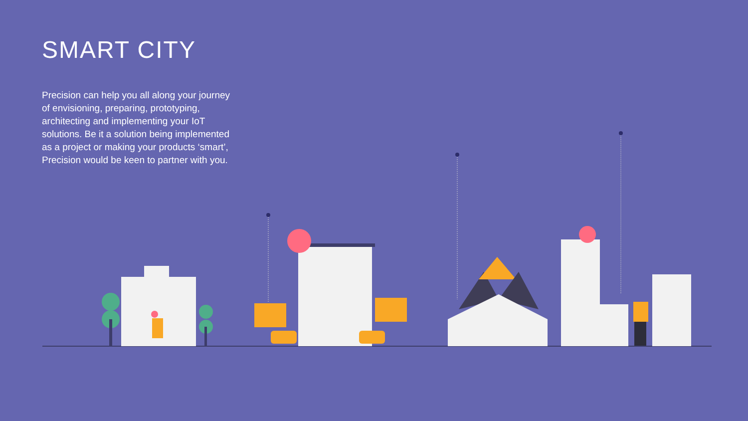SMART CITY
Precision can help you all along your journey of envisioning, preparing, prototyping, architecting and implementing your IoT solutions. Be it a solution being implemented as a project or making your products ‘smart’, Precision would be keen to partner with you.